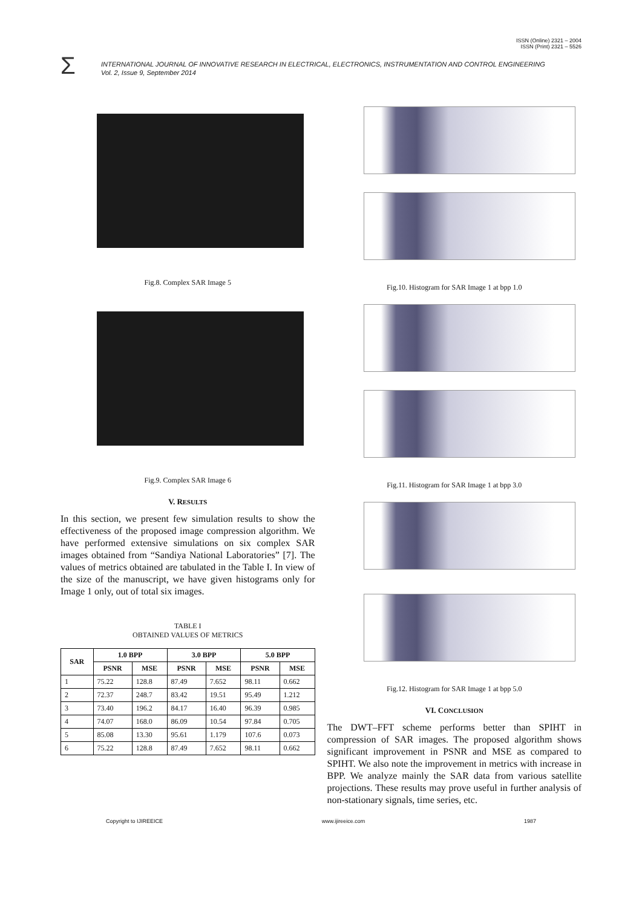ISSN (Online) 2321 – 2004
ISSN (Print) 2321 – 5526
Σ
INTERNATIONAL JOURNAL OF INNOVATIVE RESEARCH IN ELECTRICAL, ELECTRONICS, INSTRUMENTATION AND CONTROL ENGINEERING
Vol. 2, Issue 9, September 2014
Fig.8. Complex SAR Image 5
Fig.9. Complex SAR Image 6
V. RESULTS
In this section, we present few simulation results to show the effectiveness of the proposed image compression algorithm. We have performed extensive simulations on six complex SAR images obtained from “Sandiya National Laboratories” [7]. The values of metrics obtained are tabulated in the Table I. In view of the size of the manuscript, we have given histograms only for Image 1 only, out of total six images.
TABLE I
OBTAINED VALUES OF METRICS
| SAR | 1.0 BPP | | 3.0 BPP | | 5.0 BPP | |
| --- | --- | --- | --- | --- | --- | --- |
| | PSNR | MSE | PSNR | MSE | PSNR | MSE |
| 1 | 75.22 | 128.8 | 87.49 | 7.652 | 98.11 | 0.662 |
| 2 | 72.37 | 248.7 | 83.42 | 19.51 | 95.49 | 1.212 |
| 3 | 73.40 | 196.2 | 84.17 | 16.40 | 96.39 | 0.985 |
| 4 | 74.07 | 168.0 | 86.09 | 10.54 | 97.84 | 0.705 |
| 5 | 85.08 | 13.30 | 95.61 | 1.179 | 107.6 | 0.073 |
| 6 | 75.22 | 128.8 | 87.49 | 7.652 | 98.11 | 0.662 |
Fig.10. Histogram for SAR Image 1 at bpp 1.0
Fig.11. Histogram for SAR Image 1 at bpp 3.0
Fig.12. Histogram for SAR Image 1 at bpp 5.0
VI. CONCLUSION
The DWT–FFT scheme performs better than SPIHT in compression of SAR images. The proposed algorithm shows significant improvement in PSNR and MSE as compared to SPIHT. We also note the improvement in metrics with increase in BPP. We analyze mainly the SAR data from various satellite projections. These results may prove useful in further analysis of non-stationary signals, time series, etc.
Copyright to IJIREEICE www.ijireeice.com 1987